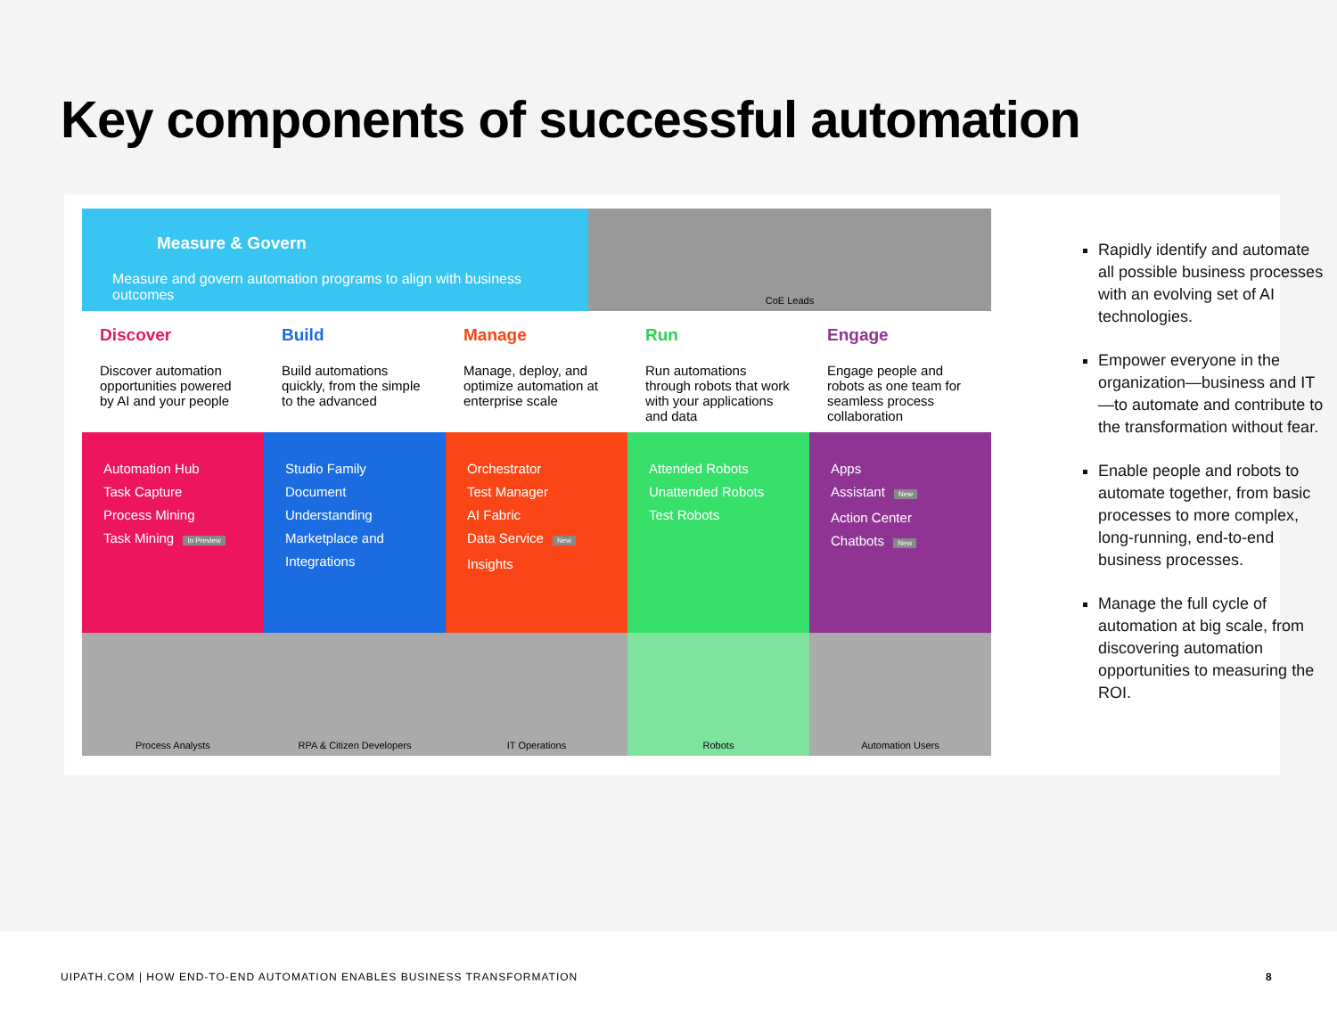Key components of successful automation
Measure & Govern
Measure and govern automation programs to align with business outcomes
CoE Leads
Discover
Discover automation opportunities powered by AI and your people
Build
Build automations quickly, from the simple to the advanced
Manage
Manage, deploy, and optimize automation at enterprise scale
Run
Run automations through robots that work with your applications and data
Engage
Engage people and robots as one team for seamless process collaboration
Automation Hub
Task Capture
Process Mining
Task Mining In Preview
Studio Family
Document Understanding
Marketplace and Integrations
Orchestrator
Test Manager
AI Fabric
Data Service New
Insights
Attended Robots
Unattended Robots
Test Robots
Apps
Assistant New
Action Center
Chatbots New
Process Analysts RPA & Citizen Developers IT Operations Robots Automation Users
Rapidly identify and automate all possible business processes with an evolving set of AI technologies.
Empower everyone in the organization—business and IT—to automate and contribute to the transformation without fear.
Enable people and robots to automate together, from basic processes to more complex, long-running, end-to-end business processes.
Manage the full cycle of automation at big scale, from discovering automation opportunities to measuring the ROI.
UIPATH.COM | HOW END-TO-END AUTOMATION ENABLES BUSINESS TRANSFORMATION 8